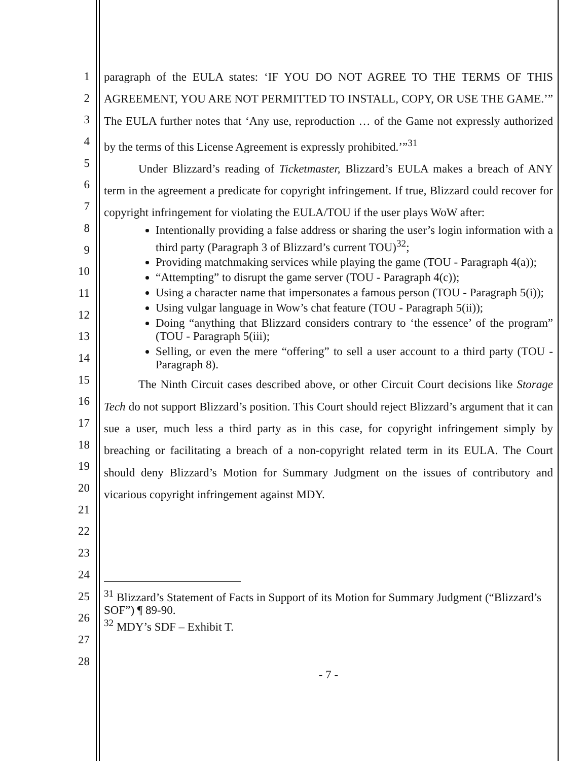1
2
3
4
5
6
7
8
9
10
11
12
13
14
15
16
17
18
19
20
21
22
23
24
25
26
27
28
paragraph of the EULA states: ‘IF YOU DO NOT AGREE TO THE TERMS OF THIS AGREEMENT, YOU ARE NOT PERMITTED TO INSTALL, COPY, OR USE THE GAME.’” The EULA further notes that ‘Any use, reproduction … of the Game not expressly authorized by the terms of this License Agreement is expressly prohibited.’”<sup>31</sup>
Under Blizzard’s reading of Ticketmaster, Blizzard’s EULA makes a breach of ANY term in the agreement a predicate for copyright infringement. If true, Blizzard could recover for copyright infringement for violating the EULA/TOU if the user plays WoW after:
Intentionally providing a false address or sharing the user’s login information with a third party (Paragraph 3 of Blizzard’s current TOU)<sup>32</sup>;
Providing matchmaking services while playing the game (TOU - Paragraph 4(a));
“Attempting” to disrupt the game server (TOU - Paragraph 4(c));
Using a character name that impersonates a famous person (TOU - Paragraph 5(i));
Using vulgar language in Wow’s chat feature (TOU - Paragraph 5(ii));
Doing “anything that Blizzard considers contrary to ‘the essence’ of the program” (TOU - Paragraph 5(iii);
Selling, or even the mere “offering” to sell a user account to a third party (TOU - Paragraph 8).
The Ninth Circuit cases described above, or other Circuit Court decisions like Storage Tech do not support Blizzard’s position. This Court should reject Blizzard’s argument that it can sue a user, much less a third party as in this case, for copyright infringement simply by breaching or facilitating a breach of a non-copyright related term in its EULA. The Court should deny Blizzard’s Motion for Summary Judgment on the issues of contributory and vicarious copyright infringement against MDY.
<sup>31</sup> Blizzard’s Statement of Facts in Support of its Motion for Summary Judgment (“Blizzard’s SOF”) ¶ 89-90.
<sup>32</sup> MDY’s SDF – Exhibit T.
- 7 -